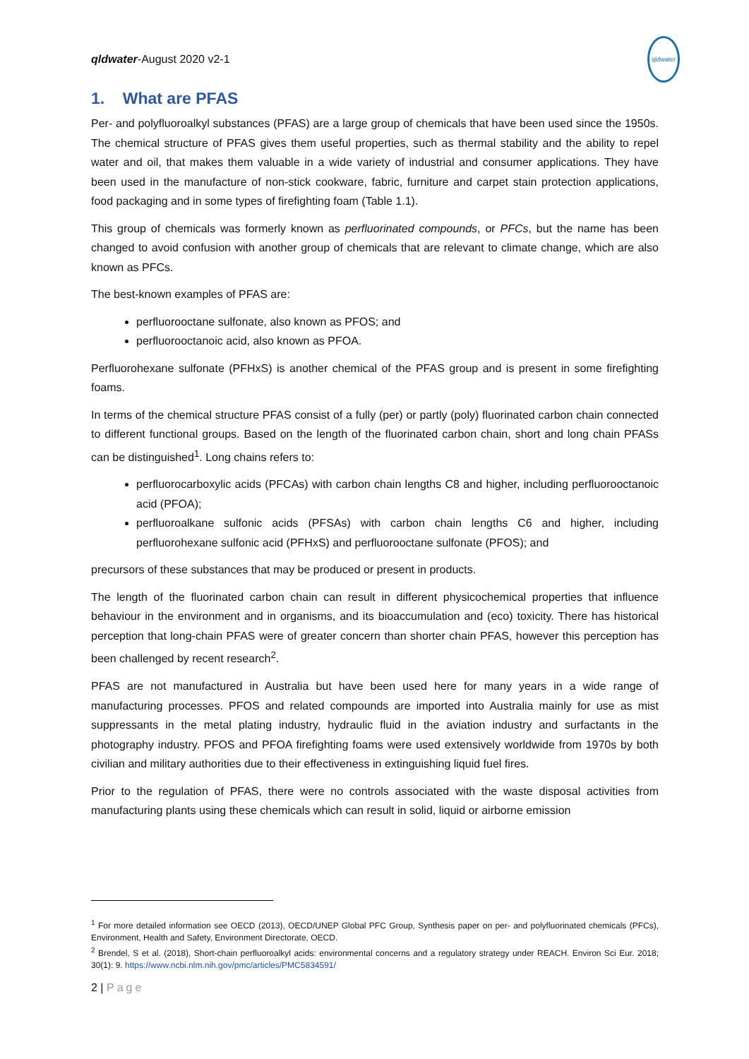qldwater-August 2020 v2-1 qldwater
1. What are PFAS
Per- and polyfluoroalkyl substances (PFAS) are a large group of chemicals that have been used since the 1950s. The chemical structure of PFAS gives them useful properties, such as thermal stability and the ability to repel water and oil, that makes them valuable in a wide variety of industrial and consumer applications. They have been used in the manufacture of non-stick cookware, fabric, furniture and carpet stain protection applications, food packaging and in some types of firefighting foam (Table 1.1).
This group of chemicals was formerly known as perfluorinated compounds, or PFCs, but the name has been changed to avoid confusion with another group of chemicals that are relevant to climate change, which are also known as PFCs.
The best-known examples of PFAS are:
perfluorooctane sulfonate, also known as PFOS; and
perfluorooctanoic acid, also known as PFOA.
Perfluorohexane sulfonate (PFHxS) is another chemical of the PFAS group and is present in some firefighting foams.
In terms of the chemical structure PFAS consist of a fully (per) or partly (poly) fluorinated carbon chain connected to different functional groups. Based on the length of the fluorinated carbon chain, short and long chain PFASs can be distinguished<sup>1</sup>. Long chains refers to:
perfluorocarboxylic acids (PFCAs) with carbon chain lengths C8 and higher, including perfluorooctanoic acid (PFOA);
perfluoroalkane sulfonic acids (PFSAs) with carbon chain lengths C6 and higher, including perfluorohexane sulfonic acid (PFHxS) and perfluorooctane sulfonate (PFOS); and
precursors of these substances that may be produced or present in products.
The length of the fluorinated carbon chain can result in different physicochemical properties that influence behaviour in the environment and in organisms, and its bioaccumulation and (eco) toxicity. There has historical perception that long-chain PFAS were of greater concern than shorter chain PFAS, however this perception has been challenged by recent research<sup>2</sup>.
PFAS are not manufactured in Australia but have been used here for many years in a wide range of manufacturing processes. PFOS and related compounds are imported into Australia mainly for use as mist suppressants in the metal plating industry, hydraulic fluid in the aviation industry and surfactants in the photography industry. PFOS and PFOA firefighting foams were used extensively worldwide from 1970s by both civilian and military authorities due to their effectiveness in extinguishing liquid fuel fires.
Prior to the regulation of PFAS, there were no controls associated with the waste disposal activities from manufacturing plants using these chemicals which can result in solid, liquid or airborne emission
<sup>1</sup> For more detailed information see OECD (2013), OECD/UNEP Global PFC Group, Synthesis paper on per- and polyfluorinated chemicals (PFCs), Environment, Health and Safety, Environment Directorate, OECD.
<sup>2</sup> Brendel, S et al. (2018), Short-chain perfluoroalkyl acids: environmental concerns and a regulatory strategy under REACH. Environ Sci Eur. 2018; 30(1): 9. https://www.ncbi.nlm.nih.gov/pmc/articles/PMC5834591/
2 | Page